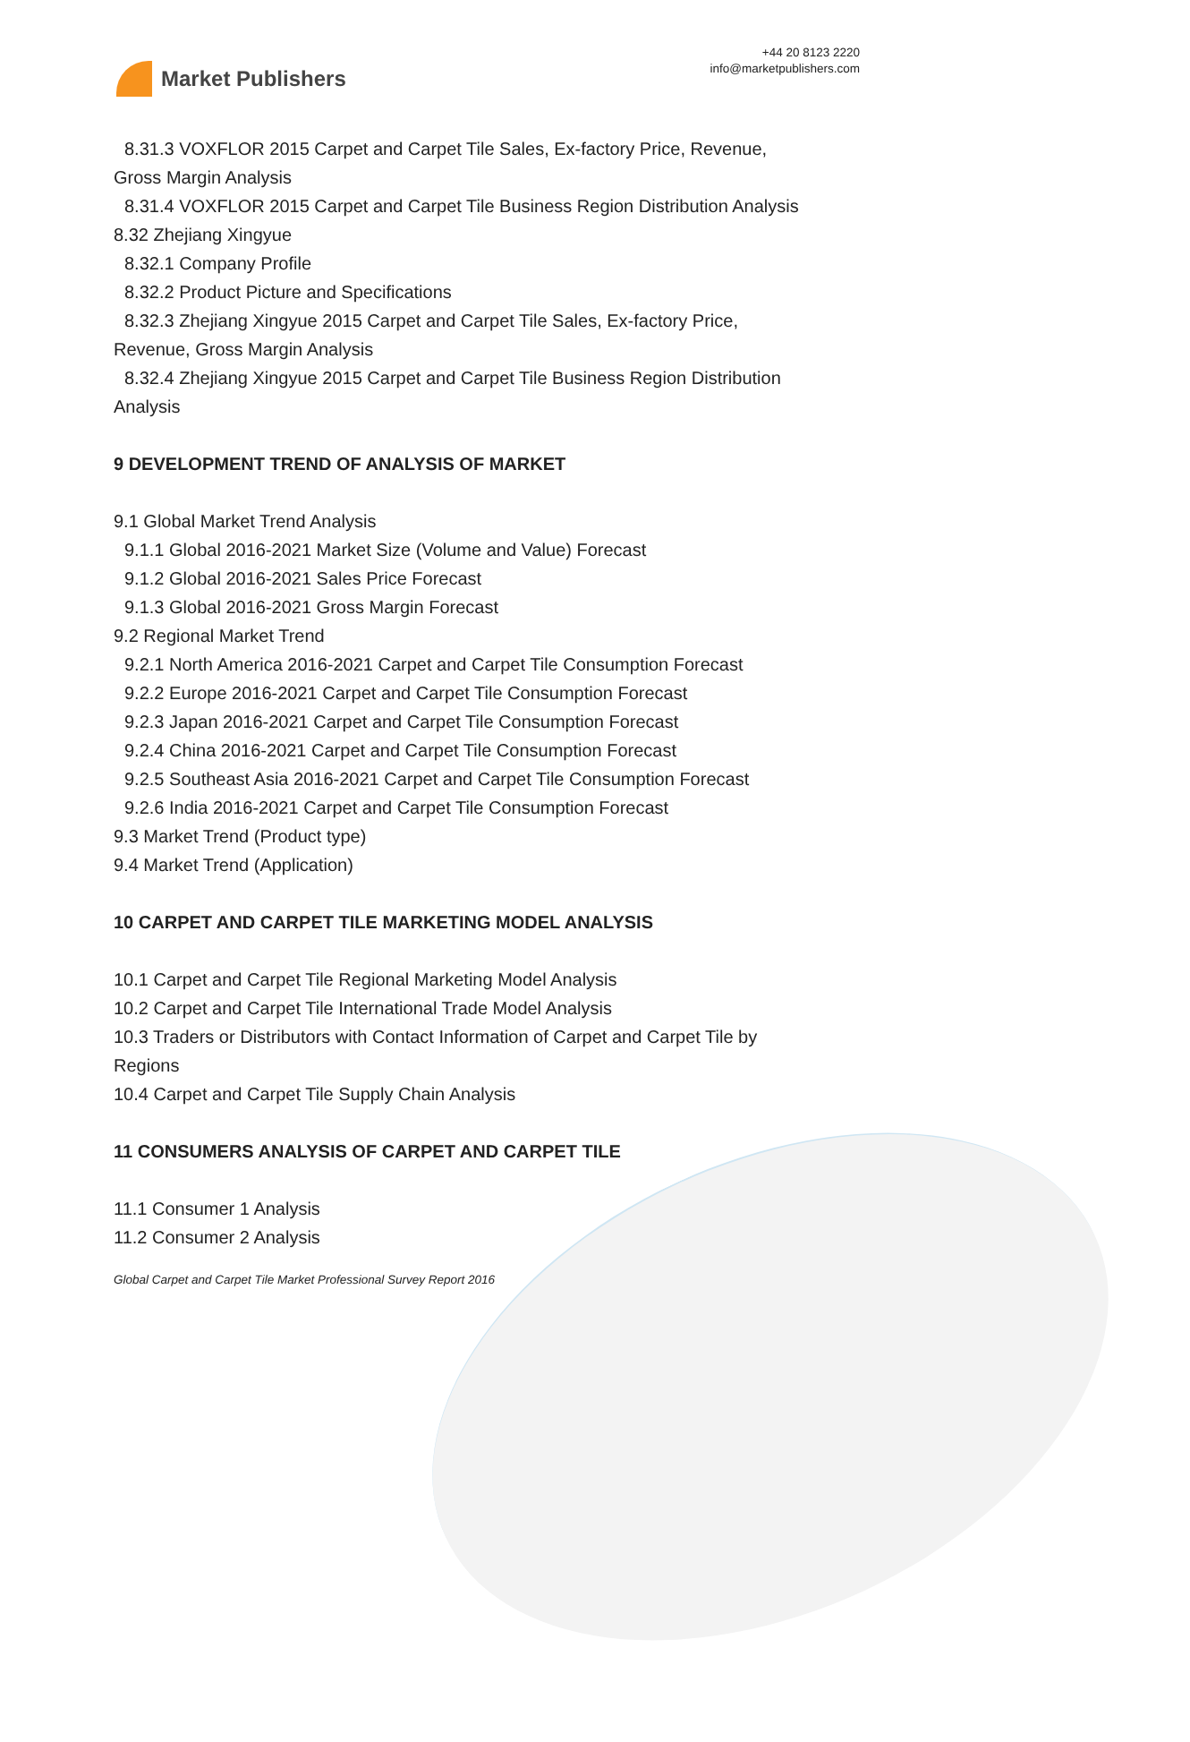Market Publishers
+44 20 8123 2220
info@marketpublishers.com
8.31.3 VOXFLOR 2015 Carpet and Carpet Tile Sales, Ex-factory Price, Revenue,
Gross Margin Analysis
8.31.4 VOXFLOR 2015 Carpet and Carpet Tile Business Region Distribution Analysis
8.32 Zhejiang Xingyue
8.32.1 Company Profile
8.32.2 Product Picture and Specifications
8.32.3 Zhejiang Xingyue 2015 Carpet and Carpet Tile Sales, Ex-factory Price,
Revenue, Gross Margin Analysis
8.32.4 Zhejiang Xingyue 2015 Carpet and Carpet Tile Business Region Distribution
Analysis
9 DEVELOPMENT TREND OF ANALYSIS OF MARKET
9.1 Global Market Trend Analysis
9.1.1 Global 2016-2021 Market Size (Volume and Value) Forecast
9.1.2 Global 2016-2021 Sales Price Forecast
9.1.3 Global 2016-2021 Gross Margin Forecast
9.2 Regional Market Trend
9.2.1 North America 2016-2021 Carpet and Carpet Tile Consumption Forecast
9.2.2 Europe 2016-2021 Carpet and Carpet Tile Consumption Forecast
9.2.3 Japan 2016-2021 Carpet and Carpet Tile Consumption Forecast
9.2.4 China 2016-2021 Carpet and Carpet Tile Consumption Forecast
9.2.5 Southeast Asia 2016-2021 Carpet and Carpet Tile Consumption Forecast
9.2.6 India 2016-2021 Carpet and Carpet Tile Consumption Forecast
9.3 Market Trend (Product type)
9.4 Market Trend (Application)
10 CARPET AND CARPET TILE MARKETING MODEL ANALYSIS
10.1 Carpet and Carpet Tile Regional Marketing Model Analysis
10.2 Carpet and Carpet Tile International Trade Model Analysis
10.3 Traders or Distributors with Contact Information of Carpet and Carpet Tile by
Regions
10.4 Carpet and Carpet Tile Supply Chain Analysis
11 CONSUMERS ANALYSIS OF CARPET AND CARPET TILE
11.1 Consumer 1 Analysis
11.2 Consumer 2 Analysis
Global Carpet and Carpet Tile Market Professional Survey Report 2016